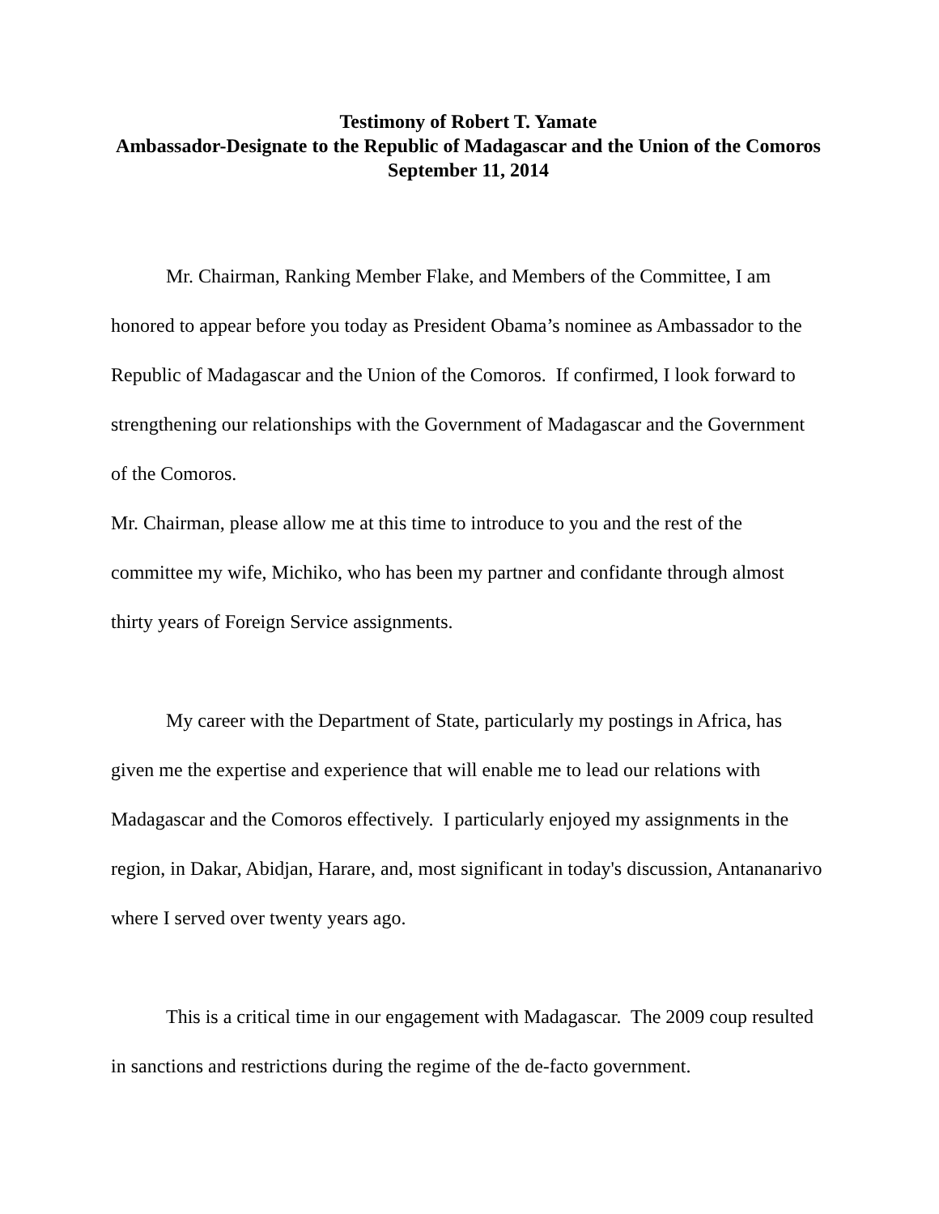Testimony of Robert T. Yamate
Ambassador-Designate to the Republic of Madagascar and the Union of the Comoros
September 11, 2014
Mr. Chairman, Ranking Member Flake, and Members of the Committee, I am honored to appear before you today as President Obama’s nominee as Ambassador to the Republic of Madagascar and the Union of the Comoros. If confirmed, I look forward to strengthening our relationships with the Government of Madagascar and the Government of the Comoros.
Mr. Chairman, please allow me at this time to introduce to you and the rest of the committee my wife, Michiko, who has been my partner and confidante through almost thirty years of Foreign Service assignments.
My career with the Department of State, particularly my postings in Africa, has given me the expertise and experience that will enable me to lead our relations with Madagascar and the Comoros effectively. I particularly enjoyed my assignments in the region, in Dakar, Abidjan, Harare, and, most significant in today's discussion, Antananarivo where I served over twenty years ago.
This is a critical time in our engagement with Madagascar. The 2009 coup resulted in sanctions and restrictions during the regime of the de-facto government.